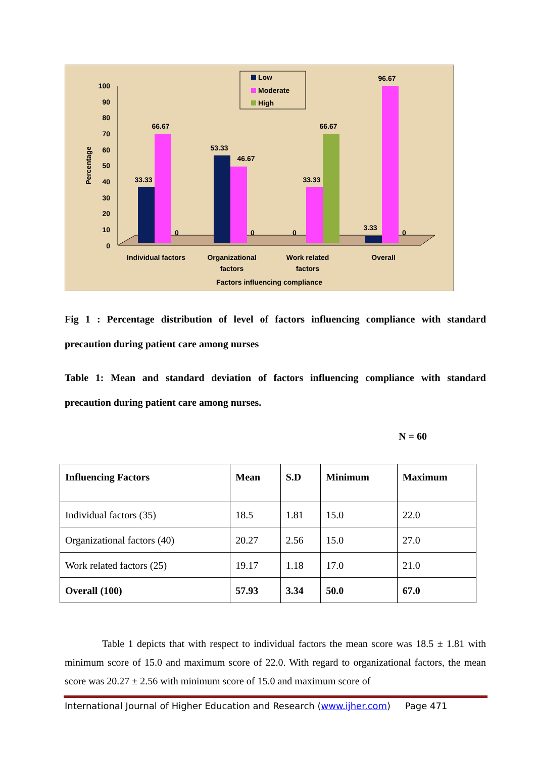0
10
20
30
40
50
60
70
80
90
100
Percentage
33.33
66.67
0
53.33
46.67
0
0
33.33
66.67
3.33
96.67
0
Individual factors
Organizational
factors
Work related
factors
Overall
Factors influencing compliance
Low
Moderate
High
Fig 1 : Percentage distribution of level of factors influencing compliance with standard precaution during patient care among nurses
Table 1: Mean and standard deviation of factors influencing compliance with standard precaution during patient care among nurses.
N = 60
| Influencing Factors | Mean | S.D | Minimum | Maximum |
| --- | --- | --- | --- | --- |
| Individual factors (35) | 18.5 | 1.81 | 15.0 | 22.0 |
| Organizational factors (40) | 20.27 | 2.56 | 15.0 | 27.0 |
| Work related factors (25) | 19.17 | 1.18 | 17.0 | 21.0 |
| Overall (100) | 57.93 | 3.34 | 50.0 | 67.0 |
Table 1 depicts that with respect to individual factors the mean score was 18.5 ± 1.81 with minimum score of 15.0 and maximum score of 22.0. With regard to organizational factors, the mean score was 20.27 ± 2.56 with minimum score of 15.0 and maximum score of
International Journal of Higher Education and Research (www.ijher.com) Page 471